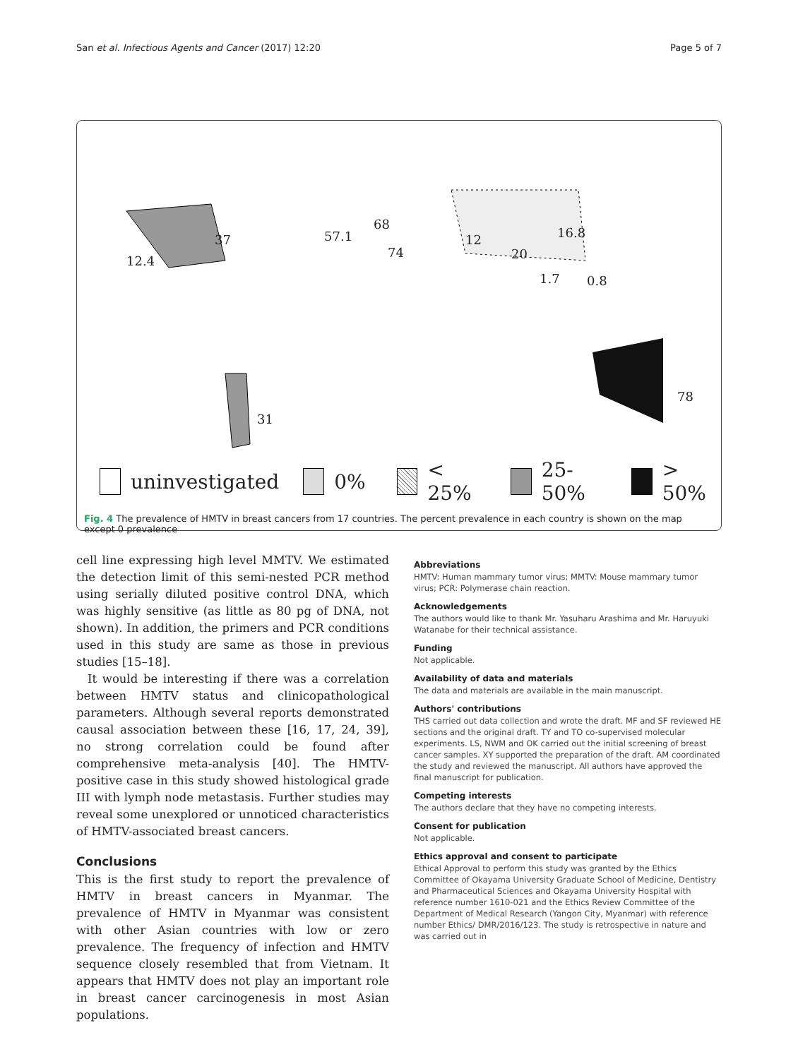San et al. Infectious Agents and Cancer (2017) 12:20 Page 5 of 7
37
12.4
57.1
68
74
12
20
16.8
1.7 0.8
78
31
uninvestigated 0% < 25% 25-50% > 50%
Fig. 4 The prevalence of HMTV in breast cancers from 17 countries. The percent prevalence in each country is shown on the map except 0 prevalence
cell line expressing high level MMTV. We estimated the detection limit of this semi-nested PCR method using serially diluted positive control DNA, which was highly sensitive (as little as 80 pg of DNA, not shown). In addition, the primers and PCR conditions used in this study are same as those in previous studies [15–18].
It would be interesting if there was a correlation between HMTV status and clinicopathological parameters. Although several reports demonstrated causal association between these [16, 17, 24, 39], no strong correlation could be found after comprehensive meta-analysis [40]. The HMTV-positive case in this study showed histological grade III with lymph node metastasis. Further studies may reveal some unexplored or unnoticed characteristics of HMTV-associated breast cancers.
Conclusions
This is the first study to report the prevalence of HMTV in breast cancers in Myanmar. The prevalence of HMTV in Myanmar was consistent with other Asian countries with low or zero prevalence. The frequency of infection and HMTV sequence closely resembled that from Vietnam. It appears that HMTV does not play an important role in breast cancer carcinogenesis in most Asian populations.
Abbreviations
HMTV: Human mammary tumor virus; MMTV: Mouse mammary tumor virus; PCR: Polymerase chain reaction.
Acknowledgements
The authors would like to thank Mr. Yasuharu Arashima and Mr. Haruyuki Watanabe for their technical assistance.
Funding
Not applicable.
Availability of data and materials
The data and materials are available in the main manuscript.
Authors' contributions
THS carried out data collection and wrote the draft. MF and SF reviewed HE sections and the original draft. TY and TO co-supervised molecular experiments. LS, NWM and OK carried out the initial screening of breast cancer samples. XY supported the preparation of the draft. AM coordinated the study and reviewed the manuscript. All authors have approved the final manuscript for publication.
Competing interests
The authors declare that they have no competing interests.
Consent for publication
Not applicable.
Ethics approval and consent to participate
Ethical Approval to perform this study was granted by the Ethics Committee of Okayama University Graduate School of Medicine, Dentistry and Pharmaceutical Sciences and Okayama University Hospital with reference number 1610-021 and the Ethics Review Committee of the Department of Medical Research (Yangon City, Myanmar) with reference number Ethics/ DMR/2016/123. The study is retrospective in nature and was carried out in